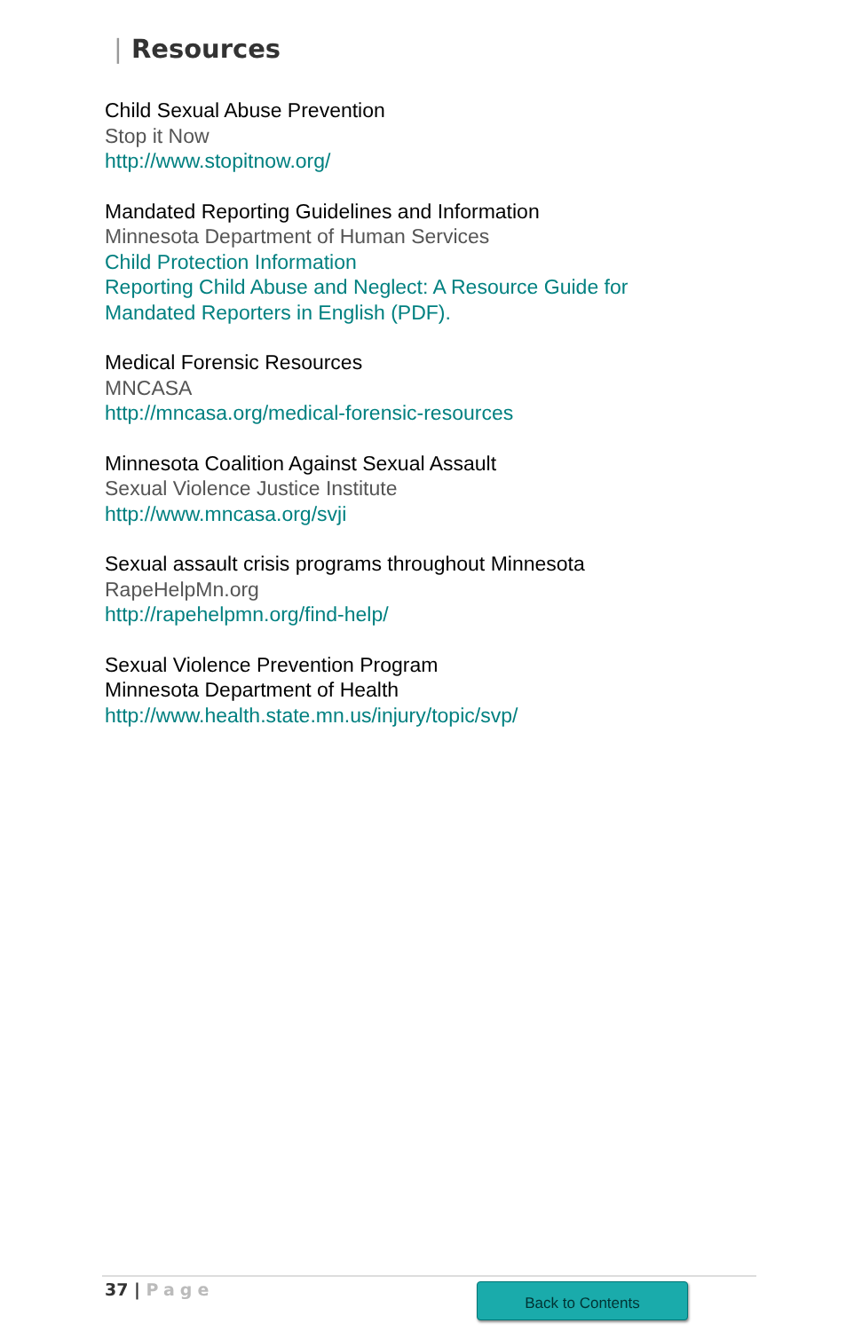| Resources
Child Sexual Abuse Prevention
Stop it Now
http://www.stopitnow.org/
Mandated Reporting Guidelines and Information
Minnesota Department of Human Services
Child Protection Information
Reporting Child Abuse and Neglect: A Resource Guide for
Mandated Reporters in English (PDF).
Medical Forensic Resources
MNCASA
http://mncasa.org/medical-forensic-resources
Minnesota Coalition Against Sexual Assault
Sexual Violence Justice Institute
http://www.mncasa.org/svji
Sexual assault crisis programs throughout Minnesota
RapeHelpMn.org
http://rapehelpmn.org/find-help/
Sexual Violence Prevention Program
Minnesota Department of Health
http://www.health.state.mn.us/injury/topic/svp/
37 | Page Back to Contents